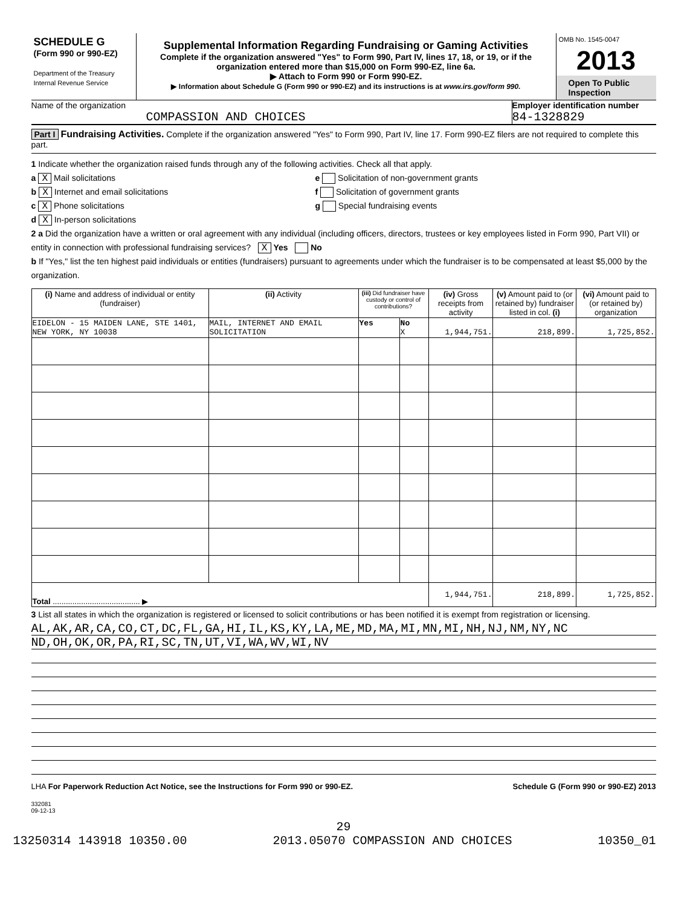SCHEDULE G
(Form 990 or 990-EZ)
Department of the Treasury
Internal Revenue Service
Supplemental Information Regarding Fundraising or Gaming Activities
Complete if the organization answered "Yes" to Form 990, Part IV, lines 17, 18, or 19, or if the organization entered more than $15,000 on Form 990-EZ, line 6a.
▶ Attach to Form 990 or Form 990-EZ.
▶ Information about Schedule G (Form 990 or 990-EZ) and its instructions is at www.irs.gov/form 990.
OMB No. 1545-0047
2013
Open To Public
Inspection
Name of the organization
COMPASSION AND CHOICES
Employer identification number
84-1328829
Part I Fundraising Activities. Complete if the organization answered "Yes" to Form 990, Part IV, line 17. Form 990-EZ filers are not required to complete this part.
1 Indicate whether the organization raised funds through any of the following activities. Check all that apply.
a X Mail solicitations
b X Internet and email solicitations
c X Phone solicitations
d X In-person solicitations
e Solicitation of non-government grants
f Solicitation of government grants
g Special fundraising events
2 a Did the organization have a written or oral agreement with any individual (including officers, directors, trustees or key employees listed in Form 990, Part VII) or entity in connection with professional fundraising services? X Yes No
b If "Yes," list the ten highest paid individuals or entities (fundraisers) pursuant to agreements under which the fundraiser is to be compensated at least $5,000 by the organization.
| (i) Name and address of individual or entity (fundraiser) | (ii) Activity | (iii) Did fundraiser have custody or control of contributions? | | (iv) Gross receipts from activity | (v) Amount paid to (or retained by) fundraiser listed in col. (i) | (vi) Amount paid to (or retained by) organization |
| --- | --- | --- | --- | --- | --- | --- |
| EIDELON - 15 MAIDEN LANE, STE 1401, NEW YORK, NY 10038 | MAIL, INTERNET AND EMAIL SOLICITATION | Yes | No X | 1,944,751. | 218,899. | 1,725,852. |
| Total ........................................ ▶ | | | | 1,944,751. | 218,899. | 1,725,852. |
3 List all states in which the organization is registered or licensed to solicit contributions or has been notified it is exempt from registration or licensing.
AL,AK,AR,CA,CO,CT,DC,FL,GA,HI,IL,KS,KY,LA,ME,MD,MA,MI,MN,MI,NH,NJ,NM,NY,NC
ND,OH,OK,OR,PA,RI,SC,TN,UT,VI,WA,WV,WI,NV
LHA For Paperwork Reduction Act Notice, see the Instructions for Form 990 or 990-EZ. Schedule G (Form 990 or 990-EZ) 2013
332081
09-12-13
29
13250314 143918 10350.00 2013.05070 COMPASSION AND CHOICES 10350_01